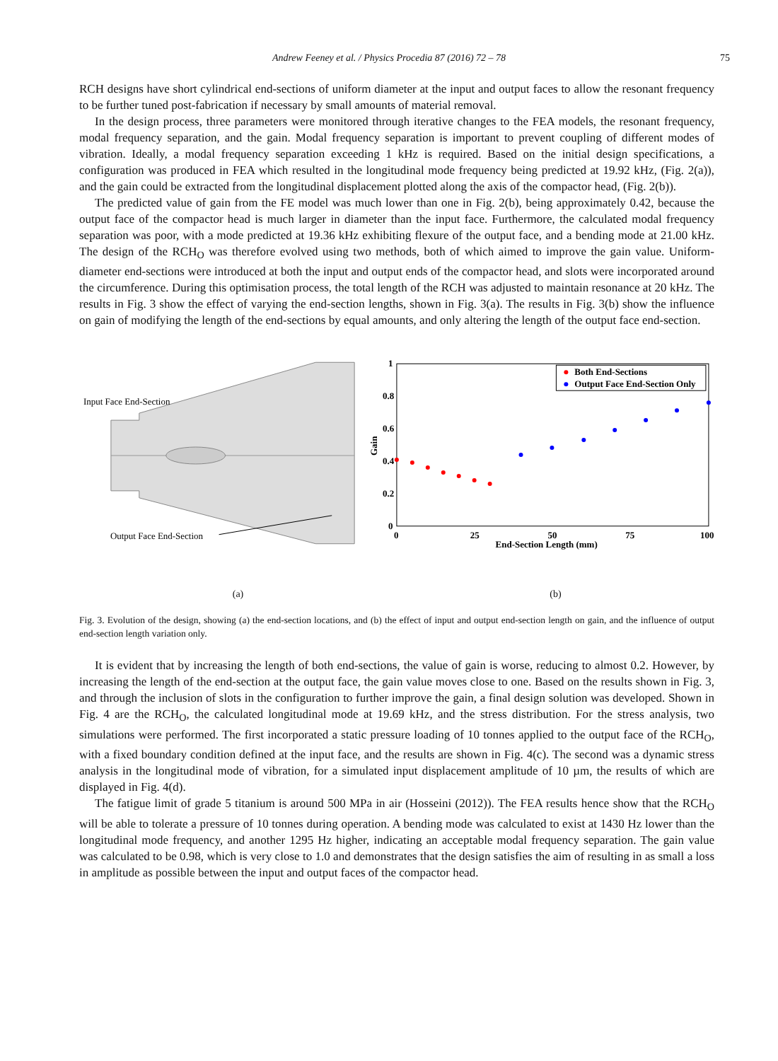Andrew Feeney et al. / Physics Procedia 87 (2016) 72 – 78 75
RCH designs have short cylindrical end-sections of uniform diameter at the input and output faces to allow the resonant frequency to be further tuned post-fabrication if necessary by small amounts of material removal.
In the design process, three parameters were monitored through iterative changes to the FEA models, the resonant frequency, modal frequency separation, and the gain. Modal frequency separation is important to prevent coupling of different modes of vibration. Ideally, a modal frequency separation exceeding 1 kHz is required. Based on the initial design specifications, a configuration was produced in FEA which resulted in the longitudinal mode frequency being predicted at 19.92 kHz, (Fig. 2(a)), and the gain could be extracted from the longitudinal displacement plotted along the axis of the compactor head, (Fig. 2(b)).
The predicted value of gain from the FE model was much lower than one in Fig. 2(b), being approximately 0.42, because the output face of the compactor head is much larger in diameter than the input face. Furthermore, the calculated modal frequency separation was poor, with a mode predicted at 19.36 kHz exhibiting flexure of the output face, and a bending mode at 21.00 kHz. The design of the RCH<sub>O</sub> was therefore evolved using two methods, both of which aimed to improve the gain value. Uniform-diameter end-sections were introduced at both the input and output ends of the compactor head, and slots were incorporated around the circumference. During this optimisation process, the total length of the RCH was adjusted to maintain resonance at 20 kHz. The results in Fig. 3 show the effect of varying the end-section lengths, shown in Fig. 3(a). The results in Fig. 3(b) show the influence on gain of modifying the length of the end-sections by equal amounts, and only altering the length of the output face end-section.
Input Face End-Section
Output Face End-Section
1
0.8
0.6
0.4
0.2
0
0
25
50
75
100
End-Section Length (mm)
Gain
Both End-Sections
Output Face End-Section Only
(a) (b)
Fig. 3. Evolution of the design, showing (a) the end-section locations, and (b) the effect of input and output end-section length on gain, and the influence of output end-section length variation only.
It is evident that by increasing the length of both end-sections, the value of gain is worse, reducing to almost 0.2. However, by increasing the length of the end-section at the output face, the gain value moves close to one. Based on the results shown in Fig. 3, and through the inclusion of slots in the configuration to further improve the gain, a final design solution was developed. Shown in Fig. 4 are the RCH<sub>O</sub>, the calculated longitudinal mode at 19.69 kHz, and the stress distribution. For the stress analysis, two simulations were performed. The first incorporated a static pressure loading of 10 tonnes applied to the output face of the RCH<sub>O</sub>, with a fixed boundary condition defined at the input face, and the results are shown in Fig. 4(c). The second was a dynamic stress analysis in the longitudinal mode of vibration, for a simulated input displacement amplitude of 10 µm, the results of which are displayed in Fig. 4(d).
The fatigue limit of grade 5 titanium is around 500 MPa in air (Hosseini (2012)). The FEA results hence show that the RCH<sub>O</sub> will be able to tolerate a pressure of 10 tonnes during operation. A bending mode was calculated to exist at 1430 Hz lower than the longitudinal mode frequency, and another 1295 Hz higher, indicating an acceptable modal frequency separation. The gain value was calculated to be 0.98, which is very close to 1.0 and demonstrates that the design satisfies the aim of resulting in as small a loss in amplitude as possible between the input and output faces of the compactor head.